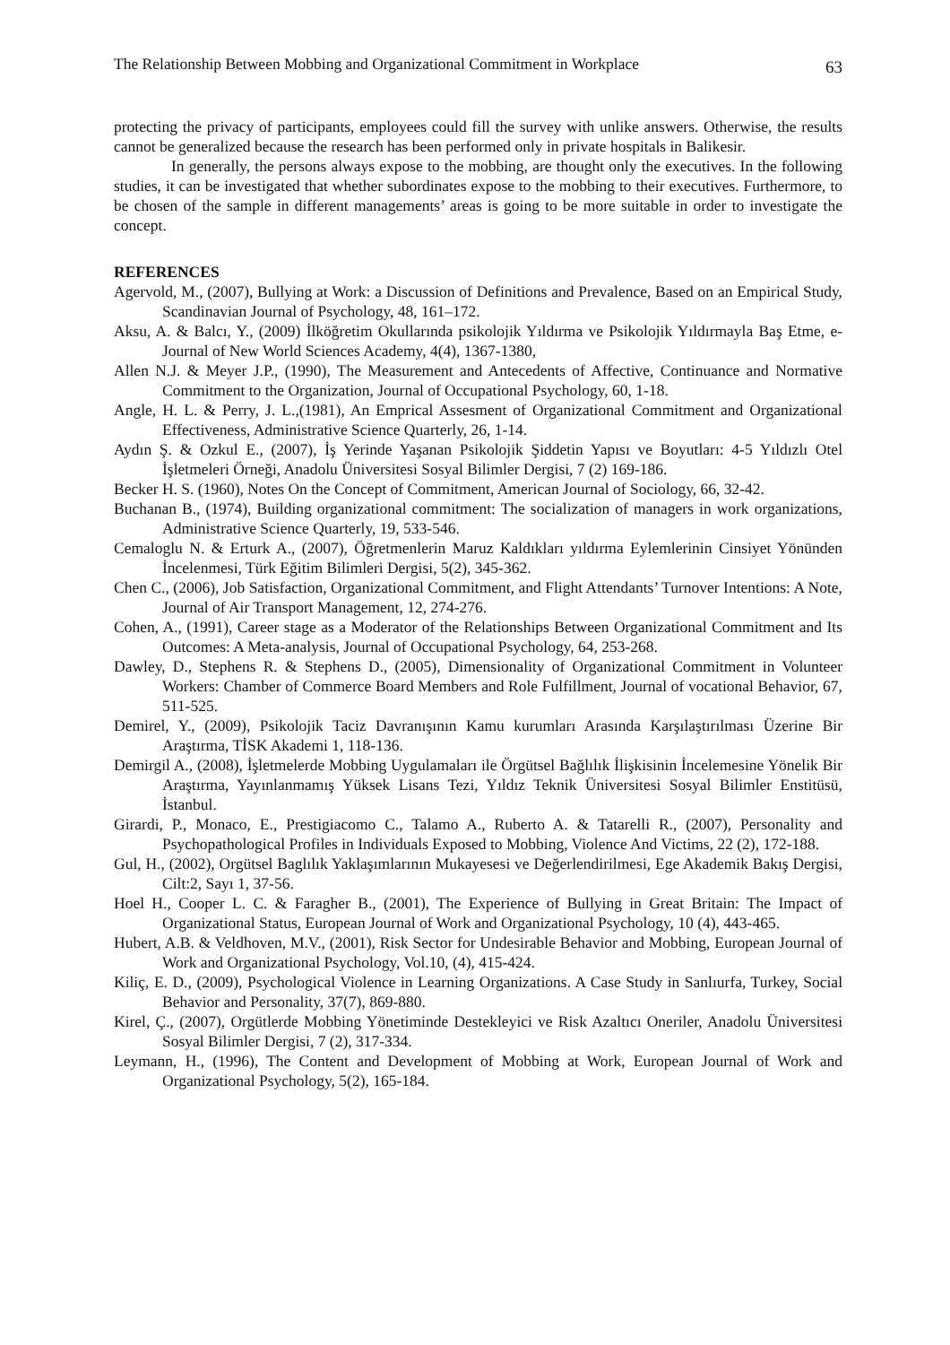The Relationship Between Mobbing and Organizational Commitment in Workplace 63
protecting the privacy of participants, employees could fill the survey with unlike answers. Otherwise, the results cannot be generalized because the research has been performed only in private hospitals in Balikesir.
In generally, the persons always expose to the mobbing, are thought only the executives. In the following studies, it can be investigated that whether subordinates expose to the mobbing to their executives. Furthermore, to be chosen of the sample in different managements’ areas is going to be more suitable in order to investigate the concept.
REFERENCES
Agervold, M., (2007), Bullying at Work: a Discussion of Definitions and Prevalence, Based on an Empirical Study, Scandinavian Journal of Psychology, 48, 161–172.
Aksu, A. & Balcı, Y., (2009) İlköğretim Okullarında psikolojik Yıldırma ve Psikolojik Yıldırmayla Baş Etme, e-Journal of New World Sciences Academy, 4(4), 1367-1380,
Allen N.J. & Meyer J.P., (1990), The Measurement and Antecedents of Affective, Continuance and Normative Commitment to the Organization, Journal of Occupational Psychology, 60, 1-18.
Angle, H. L. & Perry, J. L.,(1981), An Emprical Assesment of Organizational Commitment and Organizational Effectiveness, Administrative Science Quarterly, 26, 1-14.
Aydın Ş. & Ozkul E., (2007), İş Yerinde Yaşanan Psikolojik Şiddetin Yapısı ve Boyutları: 4-5 Yıldızlı Otel İşletmeleri Örneği, Anadolu Üniversitesi Sosyal Bilimler Dergisi, 7 (2) 169-186.
Becker H. S. (1960), Notes On the Concept of Commitment, American Journal of Sociology, 66, 32-42.
Buchanan B., (1974), Building organizational commitment: The socialization of managers in work organizations, Administrative Science Quarterly, 19, 533-546.
Cemaloglu N. & Erturk A., (2007), Öğretmenlerin Maruz Kaldıkları yıldırma Eylemlerinin Cinsiyet Yönünden İncelenmesi, Türk Eğitim Bilimleri Dergisi, 5(2), 345-362.
Chen C., (2006), Job Satisfaction, Organizational Commitment, and Flight Attendants’ Turnover Intentions: A Note, Journal of Air Transport Management, 12, 274-276.
Cohen, A., (1991), Career stage as a Moderator of the Relationships Between Organizational Commitment and Its Outcomes: A Meta-analysis, Journal of Occupational Psychology, 64, 253-268.
Dawley, D., Stephens R. & Stephens D., (2005), Dimensionality of Organizational Commitment in Volunteer Workers: Chamber of Commerce Board Members and Role Fulfillment, Journal of vocational Behavior, 67, 511-525.
Demirel, Y., (2009), Psikolojik Taciz Davranışının Kamu kurumları Arasında Karşılaştırılması Üzerine Bir Araştırma, TİSK Akademi 1, 118-136.
Demirgil A., (2008), İşletmelerde Mobbing Uygulamaları ile Örgütsel Bağlılık İlişkisinin İncelemesine Yönelik Bir Araştırma, Yayınlanmamış Yüksek Lisans Tezi, Yıldız Teknik Üniversitesi Sosyal Bilimler Enstitüsü, İstanbul.
Girardi, P., Monaco, E., Prestigiacomo C., Talamo A., Ruberto A. & Tatarelli R., (2007), Personality and Psychopathological Profiles in Individuals Exposed to Mobbing, Violence And Victims, 22 (2), 172-188.
Gul, H., (2002), Orgütsel Baglılık Yaklaşımlarının Mukayesesi ve Değerlendirilmesi, Ege Akademik Bakış Dergisi, Cilt:2, Sayı 1, 37-56.
Hoel H., Cooper L. C. & Faragher B., (2001), The Experience of Bullying in Great Britain: The Impact of Organizational Status, European Journal of Work and Organizational Psychology, 10 (4), 443-465.
Hubert, A.B. & Veldhoven, M.V., (2001), Risk Sector for Undesirable Behavior and Mobbing, European Journal of Work and Organizational Psychology, Vol.10, (4), 415-424.
Kiliç, E. D., (2009), Psychological Violence in Learning Organizations. A Case Study in Sanlıurfa, Turkey, Social Behavior and Personality, 37(7), 869-880.
Kirel, Ç., (2007), Orgütlerde Mobbing Yönetiminde Destekleyici ve Risk Azaltıcı Oneriler, Anadolu Üniversitesi Sosyal Bilimler Dergisi, 7 (2), 317-334.
Leymann, H., (1996), The Content and Development of Mobbing at Work, European Journal of Work and Organizational Psychology, 5(2), 165-184.